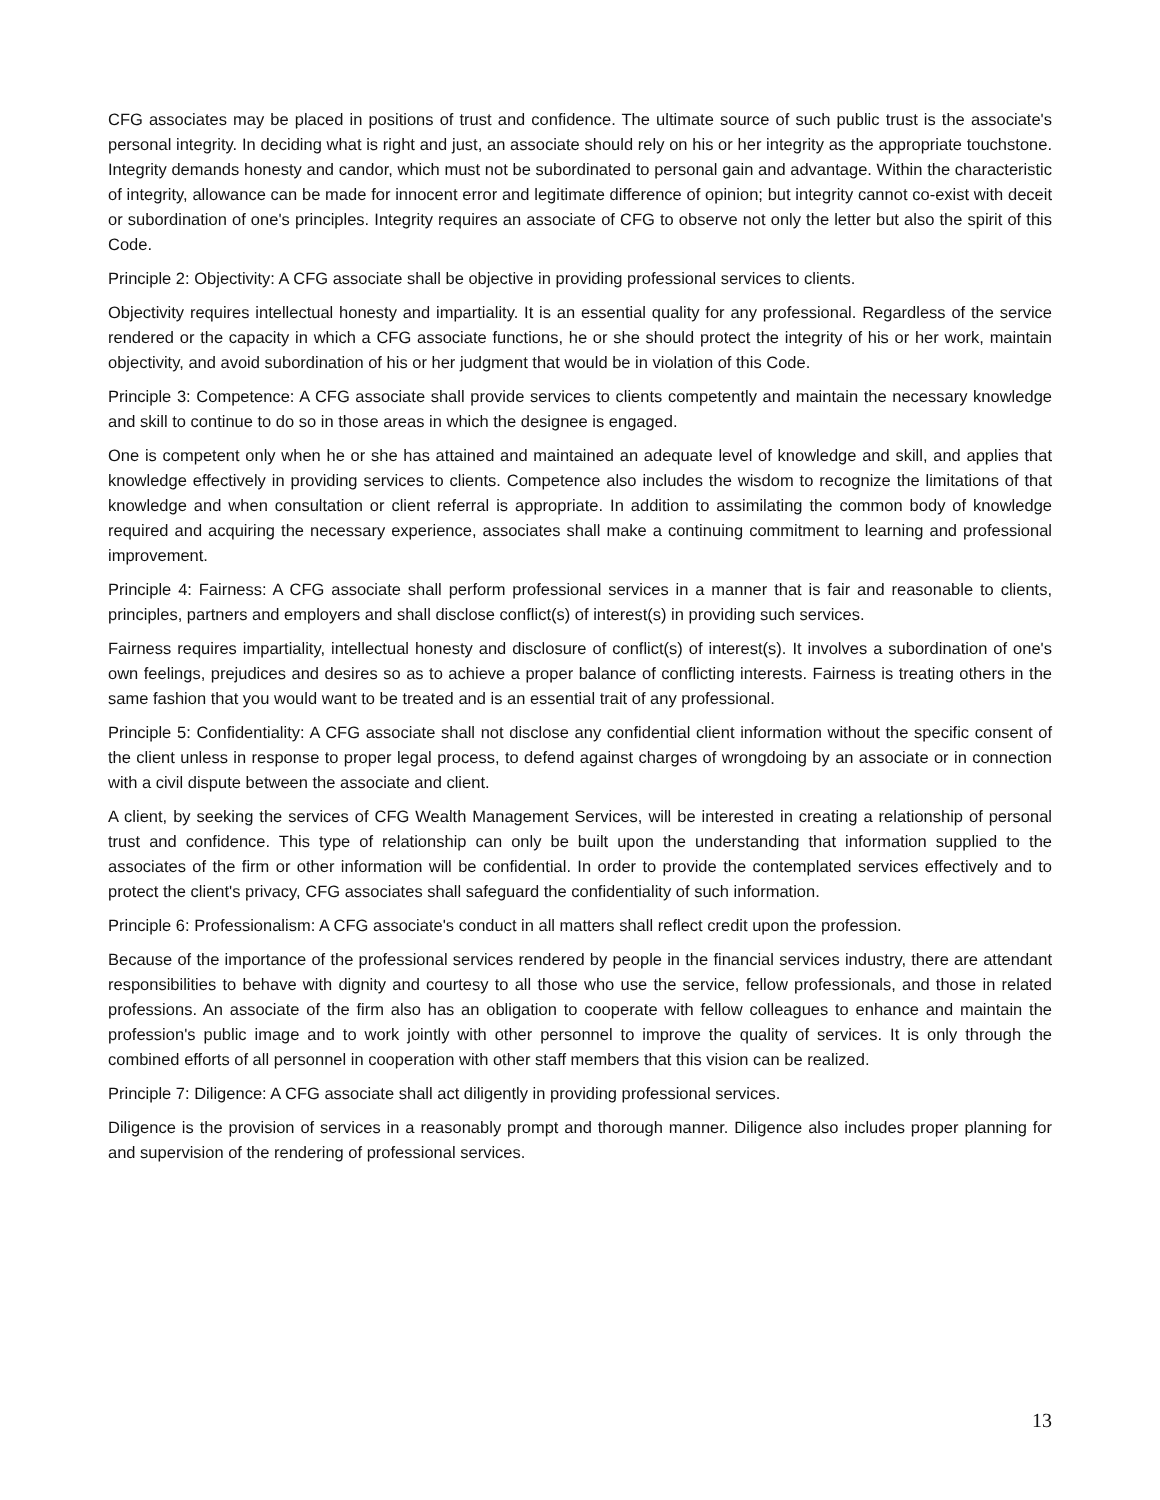CFG associates may be placed in positions of trust and confidence. The ultimate source of such public trust is the associate's personal integrity. In deciding what is right and just, an associate should rely on his or her integrity as the appropriate touchstone. Integrity demands honesty and candor, which must not be subordinated to personal gain and advantage. Within the characteristic of integrity, allowance can be made for innocent error and legitimate difference of opinion; but integrity cannot co-exist with deceit or subordination of one's principles. Integrity requires an associate of CFG to observe not only the letter but also the spirit of this Code.
Principle 2: Objectivity: A CFG associate shall be objective in providing professional services to clients.
Objectivity requires intellectual honesty and impartiality. It is an essential quality for any professional. Regardless of the service rendered or the capacity in which a CFG associate functions, he or she should protect the integrity of his or her work, maintain objectivity, and avoid subordination of his or her judgment that would be in violation of this Code.
Principle 3: Competence: A CFG associate shall provide services to clients competently and maintain the necessary knowledge and skill to continue to do so in those areas in which the designee is engaged.
One is competent only when he or she has attained and maintained an adequate level of knowledge and skill, and applies that knowledge effectively in providing services to clients. Competence also includes the wisdom to recognize the limitations of that knowledge and when consultation or client referral is appropriate. In addition to assimilating the common body of knowledge required and acquiring the necessary experience, associates shall make a continuing commitment to learning and professional improvement.
Principle 4: Fairness: A CFG associate shall perform professional services in a manner that is fair and reasonable to clients, principles, partners and employers and shall disclose conflict(s) of interest(s) in providing such services.
Fairness requires impartiality, intellectual honesty and disclosure of conflict(s) of interest(s). It involves a subordination of one's own feelings, prejudices and desires so as to achieve a proper balance of conflicting interests. Fairness is treating others in the same fashion that you would want to be treated and is an essential trait of any professional.
Principle 5: Confidentiality: A CFG associate shall not disclose any confidential client information without the specific consent of the client unless in response to proper legal process, to defend against charges of wrongdoing by an associate or in connection with a civil dispute between the associate and client.
A client, by seeking the services of CFG Wealth Management Services, will be interested in creating a relationship of personal trust and confidence. This type of relationship can only be built upon the understanding that information supplied to the associates of the firm or other information will be confidential. In order to provide the contemplated services effectively and to protect the client's privacy, CFG associates shall safeguard the confidentiality of such information.
Principle 6: Professionalism: A CFG associate's conduct in all matters shall reflect credit upon the profession.
Because of the importance of the professional services rendered by people in the financial services industry, there are attendant responsibilities to behave with dignity and courtesy to all those who use the service, fellow professionals, and those in related professions. An associate of the firm also has an obligation to cooperate with fellow colleagues to enhance and maintain the profession's public image and to work jointly with other personnel to improve the quality of services. It is only through the combined efforts of all personnel in cooperation with other staff members that this vision can be realized.
Principle 7: Diligence: A CFG associate shall act diligently in providing professional services.
Diligence is the provision of services in a reasonably prompt and thorough manner. Diligence also includes proper planning for and supervision of the rendering of professional services.
13